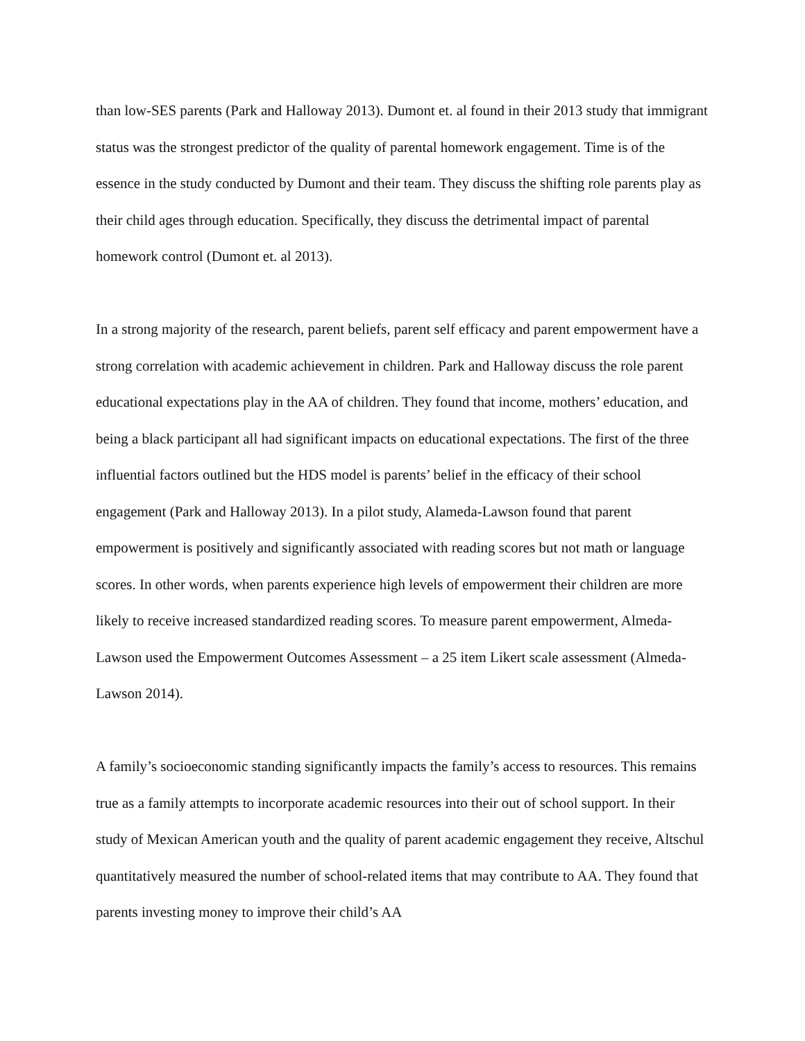than low-SES parents (Park and Halloway 2013). Dumont et. al found in their 2013 study that immigrant status was the strongest predictor of the quality of parental homework engagement. Time is of the essence in the study conducted by Dumont and their team. They discuss the shifting role parents play as their child ages through education. Specifically, they discuss the detrimental impact of parental homework control (Dumont et. al 2013).
In a strong majority of the research, parent beliefs, parent self efficacy and parent empowerment have a strong correlation with academic achievement in children. Park and Halloway discuss the role parent educational expectations play in the AA of children. They found that income, mothers’ education, and being a black participant all had significant impacts on educational expectations. The first of the three influential factors outlined but the HDS model is parents’ belief in the efficacy of their school engagement (Park and Halloway 2013). In a pilot study, Alameda-Lawson found that parent empowerment is positively and significantly associated with reading scores but not math or language scores. In other words, when parents experience high levels of empowerment their children are more likely to receive increased standardized reading scores. To measure parent empowerment, Almeda-Lawson used the Empowerment Outcomes Assessment – a 25 item Likert scale assessment (Almeda-Lawson 2014).
A family’s socioeconomic standing significantly impacts the family’s access to resources. This remains true as a family attempts to incorporate academic resources into their out of school support. In their study of Mexican American youth and the quality of parent academic engagement they receive, Altschul quantitatively measured the number of school-related items that may contribute to AA. They found that parents investing money to improve their child’s AA